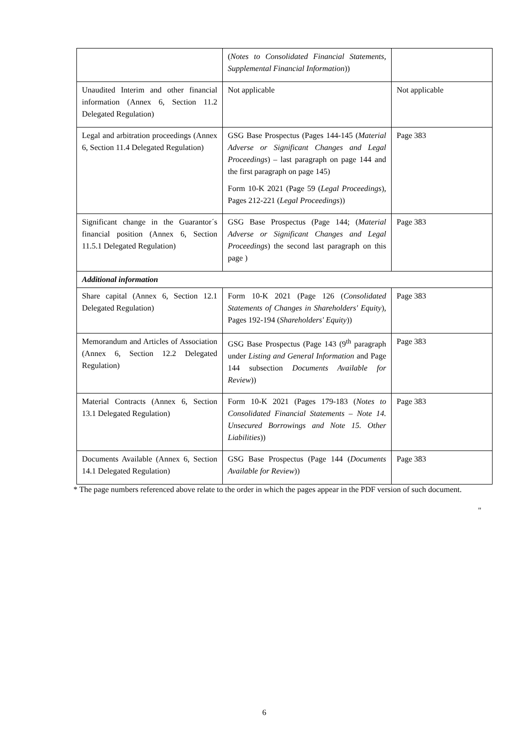| | ( Notes to Consolidated Financial Statements, Supplemental Financial Information )) | |
| Unaudited Interim and other financial information (Annex 6, Section 11.2 Delegated Regulation) | Not applicable | Not applicable |
| Legal and arbitration proceedings (Annex 6, Section 11.4 Delegated Regulation) | GSG Base Prospectus (Pages 144-145 ( Material Adverse or Significant Changes and Legal Proceedings ) – last paragraph on page 144 and the first paragraph on page 145) Form 10-K 2021 (Page 59 ( Legal Proceedings ), Pages 212-221 ( Legal Proceedings )) | Page 383 |
| Significant change in the Guarantor´s financial position (Annex 6, Section 11.5.1 Delegated Regulation) | GSG Base Prospectus (Page 144; ( Material Adverse or Significant Changes and Legal Proceedings ) the second last paragraph on this page ) | Page 383 |
| Additional information | | |
| Share capital (Annex 6, Section 12.1 Delegated Regulation) | Form 10-K 2021 (Page 126 ( Consolidated Statements of Changes in Shareholders' Equity ), Pages 192-194 ( Shareholders' Equity )) | Page 383 |
| Memorandum and Articles of Association (Annex 6, Section 12.2 Delegated Regulation) | GSG Base Prospectus (Page 143 (9<sup>th</sup> paragraph under Listing and General Information and Page 144 subsection Documents Available for Review )) | Page 383 |
| Material Contracts (Annex 6, Section 13.1 Delegated Regulation) | Form 10-K 2021 (Pages 179-183 ( Notes to Consolidated Financial Statements – Note 14. Unsecured Borrowings and Note 15. Other Liabilities )) | Page 383 |
| Documents Available (Annex 6, Section 14.1 Delegated Regulation) | GSG Base Prospectus (Page 144 ( Documents Available for Review )) | Page 383 |
* The page numbers referenced above relate to the order in which the pages appear in the PDF version of such document.
"
6